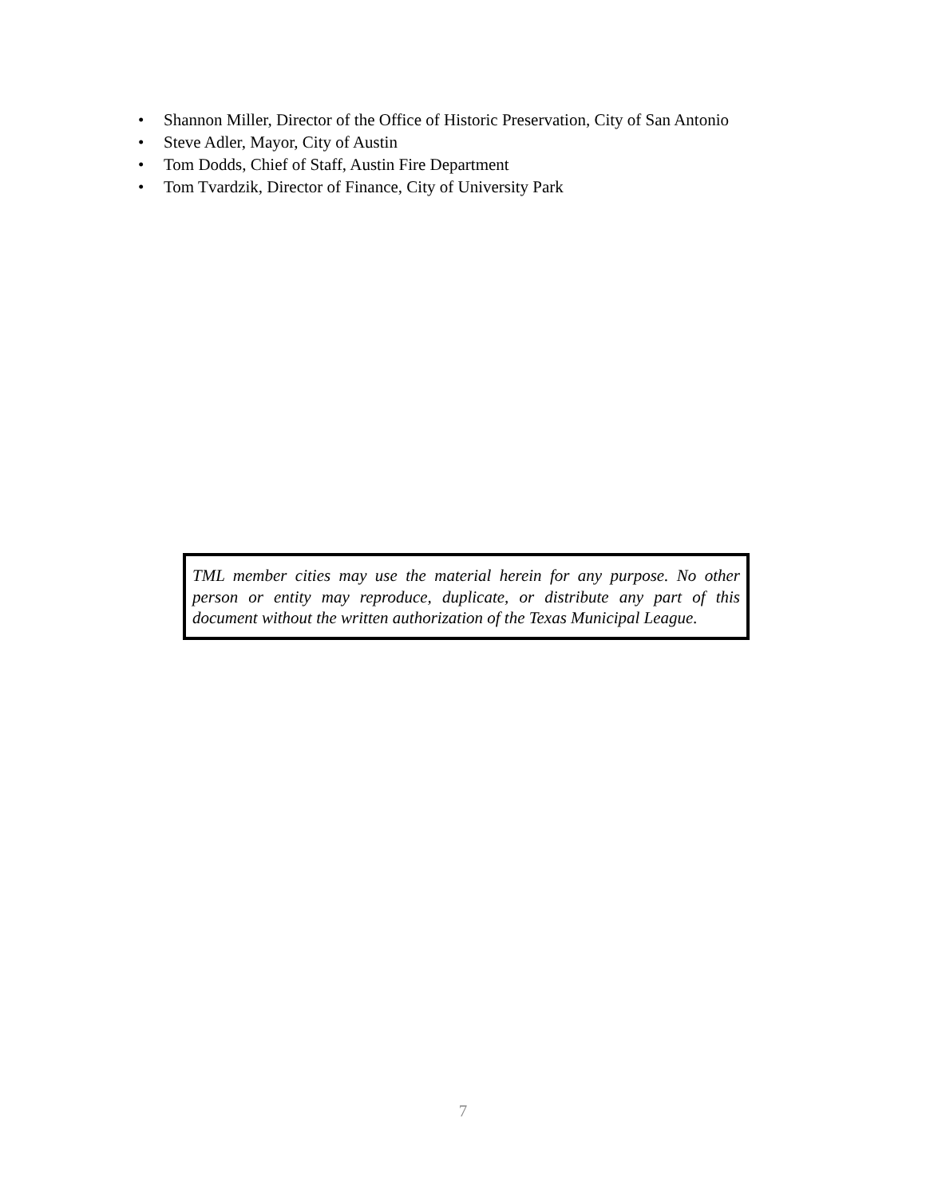• Shannon Miller, Director of the Office of Historic Preservation, City of San Antonio
• Steve Adler, Mayor, City of Austin
• Tom Dodds, Chief of Staff, Austin Fire Department
• Tom Tvardzik, Director of Finance, City of University Park
TML member cities may use the material herein for any purpose. No other person or entity may reproduce, duplicate, or distribute any part of this document without the written authorization of the Texas Municipal League.
7